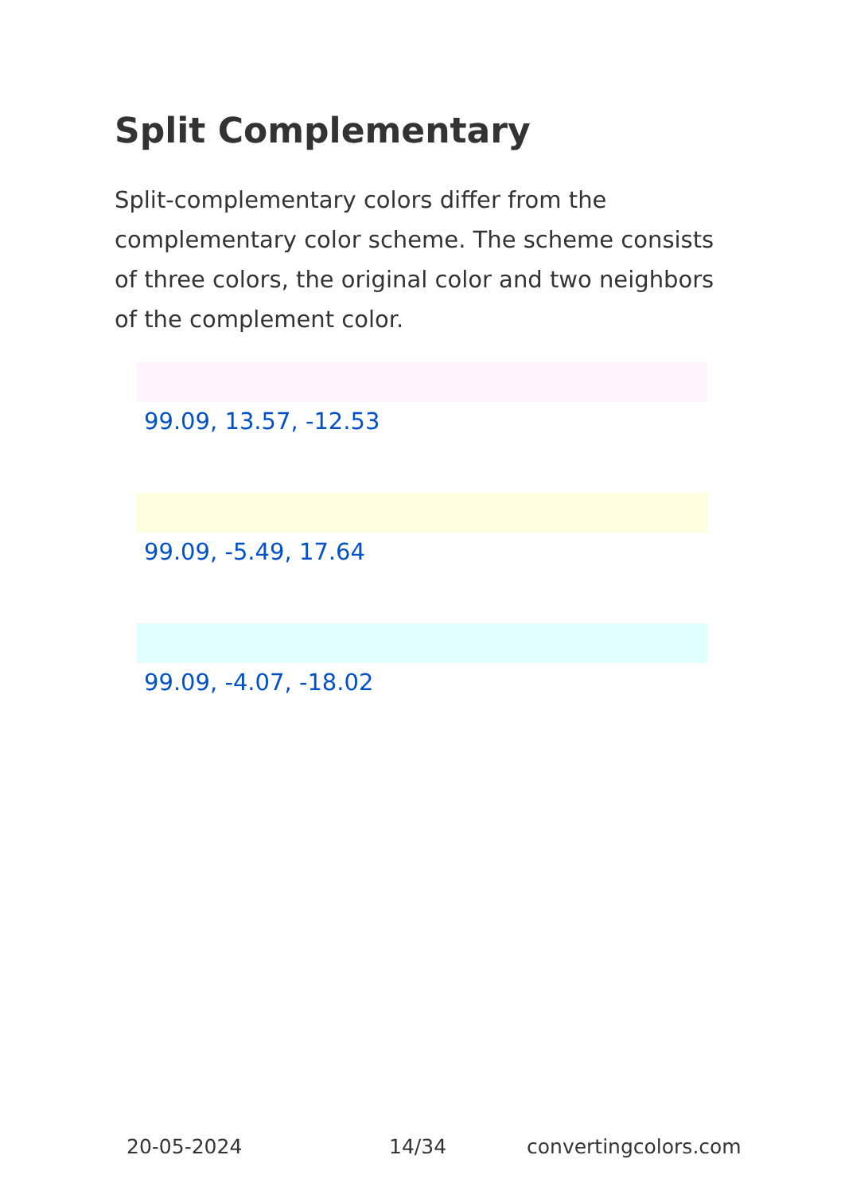Split Complementary
Split-complementary colors differ from the complementary color scheme. The scheme consists of three colors, the original color and two neighbors of the complement color.
99.09, 13.57, -12.53
99.09, -5.49, 17.64
99.09, -4.07, -18.02
20-05-2024 14/34 convertingcolors.com